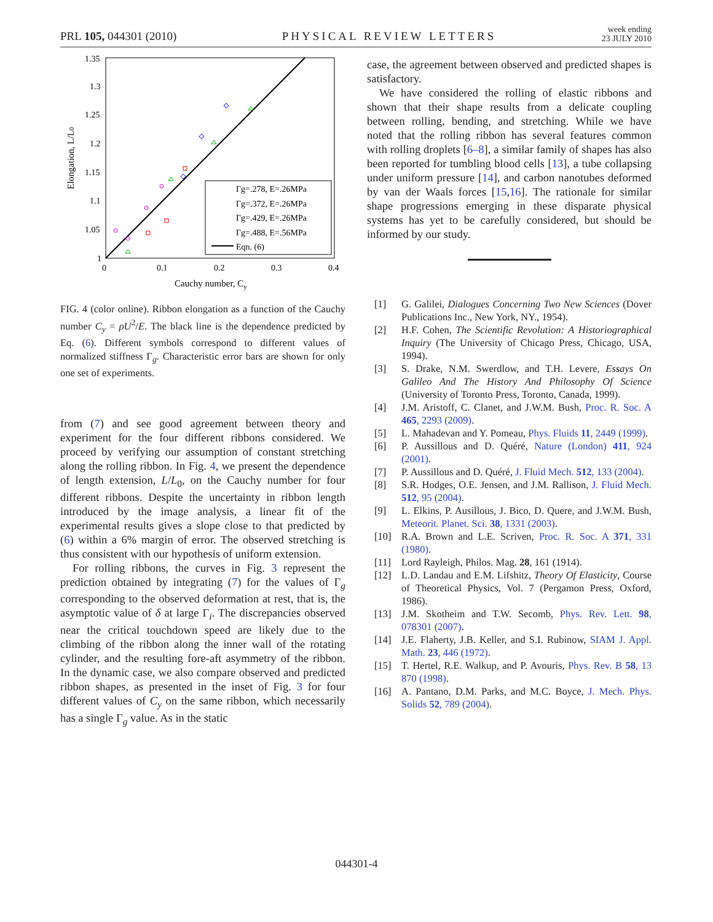PRL 105, 044301 (2010) PHYSICAL REVIEW LETTERS week ending
23 JULY 2010
1.35
1.3
1.25
1.2
1.15
1.1
1.05
1
0
0.1
0.2
0.3
0.4
Cauchy number, Cy
Elongation, L/L0
Γg=.278, E=.26MPa
Γg=.372, E=.26MPa
Γg=.429, E=.26MPa
Γg=.488, E=.56MPa
Eqn. (6)
FIG. 4 (color online). Ribbon elongation as a function of the Cauchy number C<sub>y</sub> = ρU<sup>2</sup>/E. The black line is the dependence predicted by Eq. (6). Different symbols correspond to different values of normalized stiffness Γ<sub>g</sub>. Characteristic error bars are shown for only one set of experiments.
from (7) and see good agreement between theory and experiment for the four different ribbons considered. We proceed by verifying our assumption of constant stretching along the rolling ribbon. In Fig. 4, we present the dependence of length extension, L/L<sub>0</sub>, on the Cauchy number for four different ribbons. Despite the uncertainty in ribbon length introduced by the image analysis, a linear fit of the experimental results gives a slope close to that predicted by (6) within a 6% margin of error. The observed stretching is thus consistent with our hypothesis of uniform extension.
For rolling ribbons, the curves in Fig. 3 represent the prediction obtained by integrating (7) for the values of Γ<sub>g</sub> corresponding to the observed deformation at rest, that is, the asymptotic value of δ at large Γ<sub>i</sub>. The discrepancies observed near the critical touchdown speed are likely due to the climbing of the ribbon along the inner wall of the rotating cylinder, and the resulting fore-aft asymmetry of the ribbon. In the dynamic case, we also compare observed and predicted ribbon shapes, as presented in the inset of Fig. 3 for four different values of C<sub>y</sub> on the same ribbon, which necessarily has a single Γ<sub>g</sub> value. As in the static
case, the agreement between observed and predicted shapes is satisfactory.
We have considered the rolling of elastic ribbons and shown that their shape results from a delicate coupling between rolling, bending, and stretching. While we have noted that the rolling ribbon has several features common with rolling droplets [6–8], a similar family of shapes has also been reported for tumbling blood cells [13], a tube collapsing under uniform pressure [14], and carbon nanotubes deformed by van der Waals forces [15,16]. The rationale for similar shape progressions emerging in these disparate physical systems has yet to be carefully considered, but should be informed by our study.
[1] G. Galilei, Dialogues Concerning Two New Sciences (Dover Publications Inc., New York, NY., 1954).
[2] H.F. Cohen, The Scientific Revolution: A Historiographical Inquiry (The University of Chicago Press, Chicago, USA, 1994).
[3] S. Drake, N.M. Swerdlow, and T.H. Levere, Essays On Galileo And The History And Philosophy Of Science (University of Toronto Press, Toronto, Canada, 1999).
[4] J.M. Aristoff, C. Clanet, and J.W.M. Bush, Proc. R. Soc. A 465, 2293 (2009).
[5] L. Mahadevan and Y. Pomeau, Phys. Fluids 11, 2449 (1999).
[6] P. Aussillous and D. Quéré, Nature (London) 411, 924 (2001).
[7] P. Aussillous and D. Quéré, J. Fluid Mech. 512, 133 (2004).
[8] S.R. Hodges, O.E. Jensen, and J.M. Rallison, J. Fluid Mech. 512, 95 (2004).
[9] L. Elkins, P. Ausillous, J. Bico, D. Quere, and J.W.M. Bush, Meteorit. Planet. Sci. 38, 1331 (2003).
[10] R.A. Brown and L.E. Scriven, Proc. R. Soc. A 371, 331 (1980).
[11] Lord Rayleigh, Philos. Mag. 28, 161 (1914).
[12] L.D. Landau and E.M. Lifshitz, Theory Of Elasticity, Course of Theoretical Physics, Vol. 7 (Pergamon Press, Oxford, 1986).
[13] J.M. Skotheim and T.W. Secomb, Phys. Rev. Lett. 98, 078301 (2007).
[14] J.E. Flaherty, J.B. Keller, and S.I. Rubinow, SIAM J. Appl. Math. 23, 446 (1972).
[15] T. Hertel, R.E. Walkup, and P. Avouris, Phys. Rev. B 58, 13 870 (1998).
[16] A. Pantano, D.M. Parks, and M.C. Boyce, J. Mech. Phys. Solids 52, 789 (2004).
044301-4